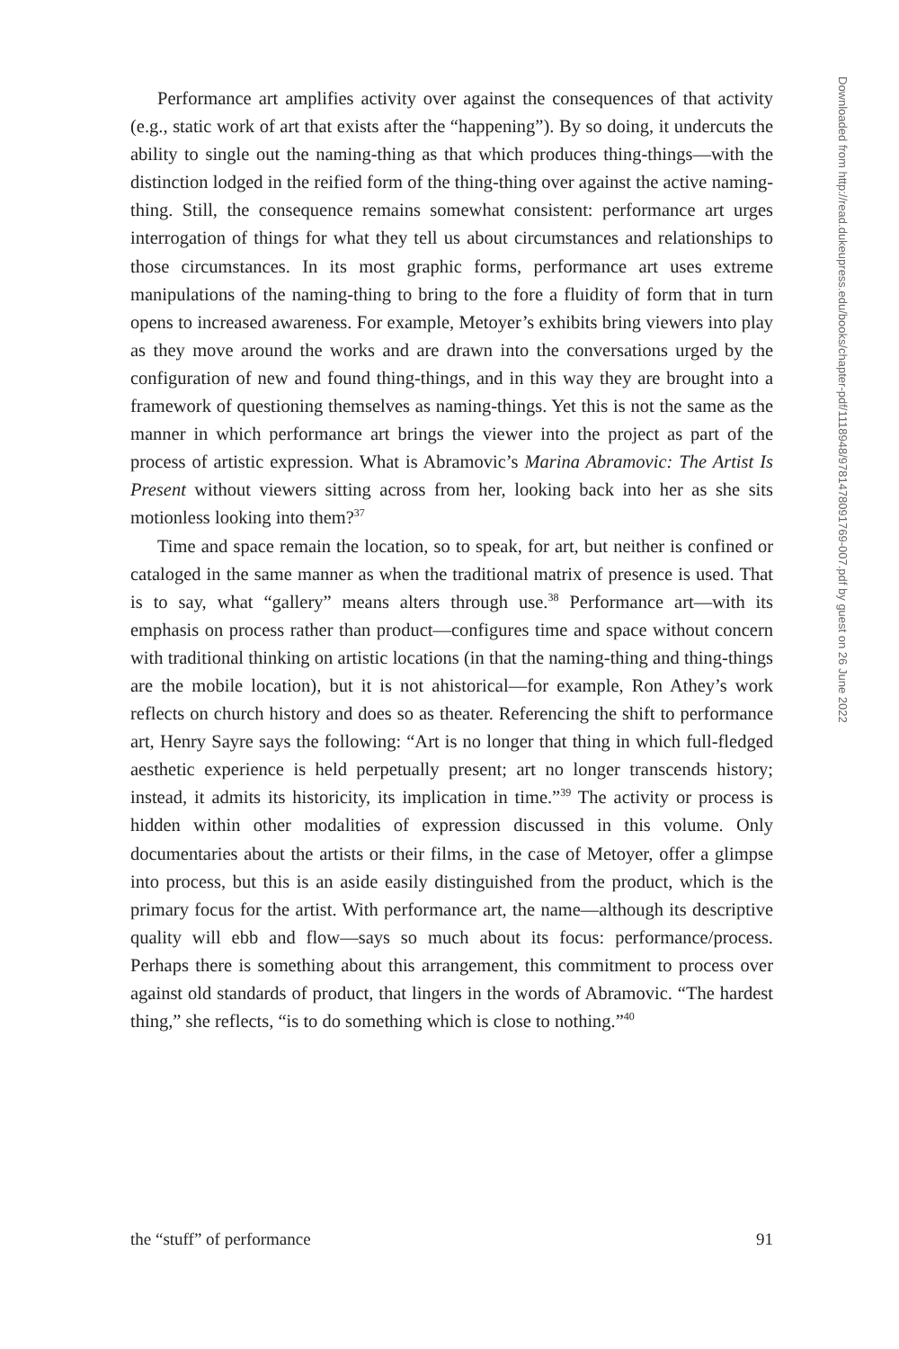Performance art amplifies activity over against the consequences of that activity (e.g., static work of art that exists after the “happening”). By so doing, it undercuts the ability to single out the naming-thing as that which produces thing-things—with the distinction lodged in the reified form of the thing-thing over against the active naming-thing. Still, the consequence remains somewhat consistent: performance art urges interrogation of things for what they tell us about circumstances and relationships to those circumstances. In its most graphic forms, performance art uses extreme manipulations of the naming-thing to bring to the fore a fluidity of form that in turn opens to increased awareness. For example, Metoyer’s exhibits bring viewers into play as they move around the works and are drawn into the conversations urged by the configuration of new and found thing-things, and in this way they are brought into a framework of questioning themselves as naming-things. Yet this is not the same as the manner in which performance art brings the viewer into the project as part of the process of artistic expression. What is Abramovic’s Marina Abramovic: The Artist Is Present without viewers sitting across from her, looking back into her as she sits motionless looking into them?<sup>37</sup>
Time and space remain the location, so to speak, for art, but neither is confined or cataloged in the same manner as when the traditional matrix of presence is used. That is to say, what “gallery” means alters through use.<sup>38</sup> Performance art—with its emphasis on process rather than product—configures time and space without concern with traditional thinking on artistic locations (in that the naming-thing and thing-things are the mobile location), but it is not ahistorical—for example, Ron Athey’s work reflects on church history and does so as theater. Referencing the shift to performance art, Henry Sayre says the following: “Art is no longer that thing in which full-fledged aesthetic experience is held perpetually present; art no longer transcends history; instead, it admits its historicity, its implication in time.”<sup>39</sup> The activity or process is hidden within other modalities of expression discussed in this volume. Only documentaries about the artists or their films, in the case of Metoyer, offer a glimpse into process, but this is an aside easily distinguished from the product, which is the primary focus for the artist. With performance art, the name—although its descriptive quality will ebb and flow—says so much about its focus: performance/process. Perhaps there is something about this arrangement, this commitment to process over against old standards of product, that lingers in the words of Abramovic. “The hardest thing,” she reflects, “is to do something which is close to nothing.”<sup>40</sup>
the “stuff” of performance 91
Downloaded from http://read.dukeupress.edu/books/chapter-pdf/1118948/9781478091769-007.pdf by guest on 26 June 2022